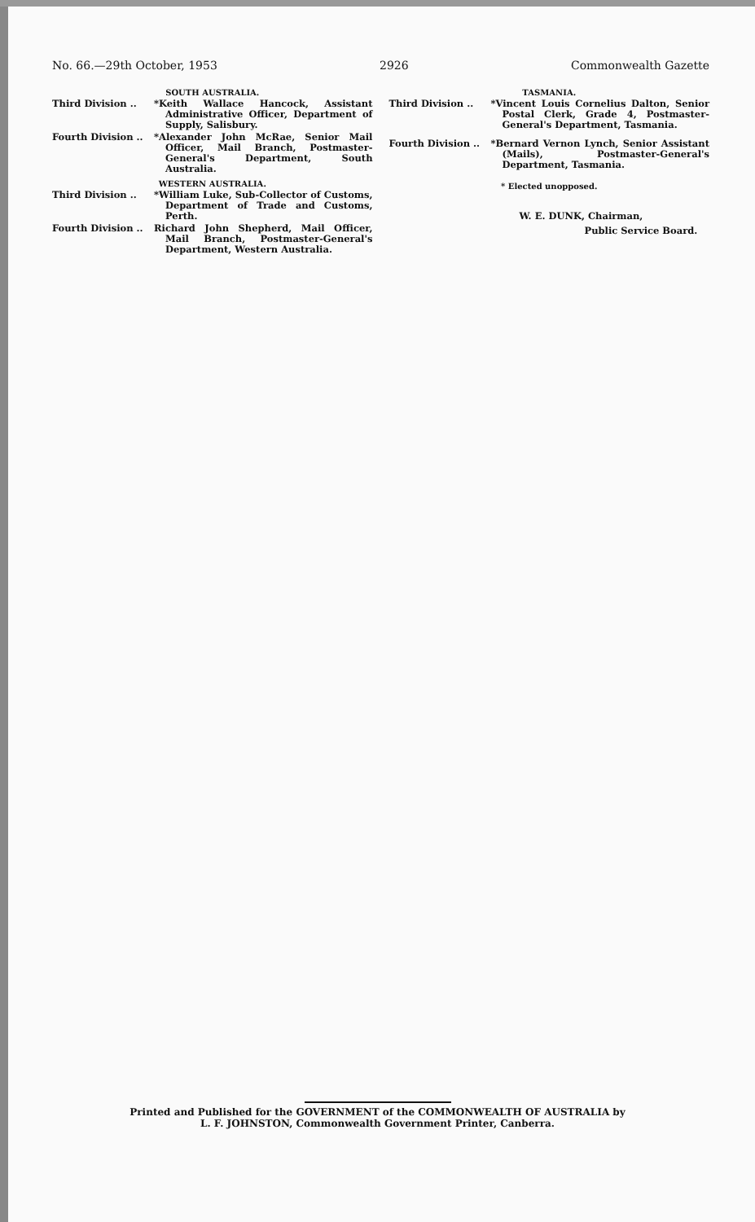No. 66.—29th October, 1953 2926 Commonwealth Gazette
SOUTH AUSTRALIA.
Third Division .. *Keith Wallace Hancock, Assistant Administrative Officer, Department of Supply, Salisbury.
Fourth Division .. *Alexander John McRae, Senior Mail Officer, Mail Branch, Postmaster-General's Department, South Australia.
WESTERN AUSTRALIA.
Third Division .. *William Luke, Sub-Collector of Customs, Department of Trade and Customs, Perth.
Fourth Division .. Richard John Shepherd, Mail Officer, Mail Branch, Postmaster-General's Department, Western Australia.
TASMANIA.
Third Division .. *Vincent Louis Cornelius Dalton, Senior Postal Clerk, Grade 4, Postmaster-General's Department, Tasmania.
Fourth Division .. *Bernard Vernon Lynch, Senior Assistant (Mails), Postmaster-General's Department, Tasmania.
* Elected unopposed.
W. E. DUNK, Chairman,
Public Service Board.
Printed and Published for the GOVERNMENT of the COMMONWEALTH OF AUSTRALIA by
L. F. JOHNSTON, Commonwealth Government Printer, Canberra.